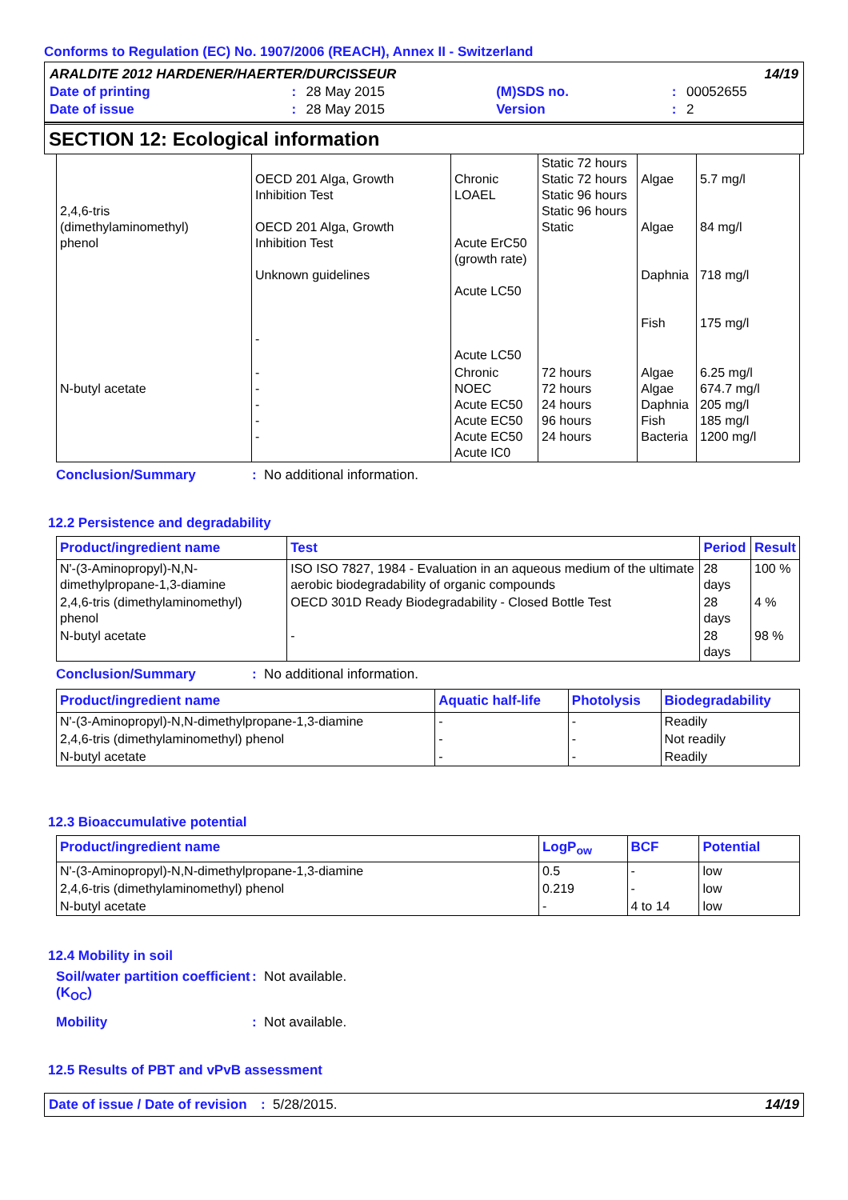Conforms to Regulation (EC) No. 1907/2006 (REACH), Annex II - Switzerland
| ARALDITE 2012 HARDENER/HAERTER/DURCISSEUR | | | | | 14/19 |
| Date of printing | : | 28 May 2015 | (M)SDS no. | : | 00052655 |
| Date of issue | : | 28 May 2015 | Version | : | 2 |
SECTION 12: Ecological information
| 2,4,6-tris (dimethylaminomethyl) phenol | OECD 201 Alga, Growth Inhibition Test OECD 201 Alga, Growth Inhibition Test Unknown guidelines - | Chronic LOAEL Acute ErC50 (growth rate) Acute LC50 Acute LC50 | Static 72 hours Static 72 hours Static 96 hours Static 96 hours Static | Algae Algae Daphnia Fish | 5.7 mg/l 84 mg/l 718 mg/l 175 mg/l |
| N-butyl acetate | - - - - - | Chronic NOEC Acute EC50 Acute EC50 Acute EC50 Acute IC0 | 72 hours 72 hours 24 hours 96 hours 24 hours | Algae Algae Daphnia Fish Bacteria | 6.25 mg/l 674.7 mg/l 205 mg/l 185 mg/l 1200 mg/l |
Conclusion/Summary: No additional information.
12.2 Persistence and degradability
| Product/ingredient name | Test | Period | Result |
| --- | --- | --- | --- |
| N'-(3-Aminopropyl)-N,N-dimethylpropane-1,3-diamine | ISO ISO 7827, 1984 - Evaluation in an aqueous medium of the ultimate aerobic biodegradability of organic compounds | 28 days | 100 % |
| 2,4,6-tris (dimethylaminomethyl) phenol | OECD 301D Ready Biodegradability - Closed Bottle Test | 28 days | 4 % |
| N-butyl acetate | - | 28 days | 98 % |
Conclusion/Summary: No additional information.
| Product/ingredient name | Aquatic half-life | Photolysis | Biodegradability |
| --- | --- | --- | --- |
| N'-(3-Aminopropyl)-N,N-dimethylpropane-1,3-diamine | - | - | Readily |
| 2,4,6-tris (dimethylaminomethyl) phenol | - | - | Not readily |
| N-butyl acetate | - | - | Readily |
12.3 Bioaccumulative potential
| Product/ingredient name | LogP<sub>ow</sub> | BCF | Potential |
| --- | --- | --- | --- |
| N'-(3-Aminopropyl)-N,N-dimethylpropane-1,3-diamine | 0.5 | - | low |
| 2,4,6-tris (dimethylaminomethyl) phenol | 0.219 | - | low |
| N-butyl acetate | - | 4 to 14 | low |
12.4 Mobility in soil
Soil/water partition coefficient (K<sub>OC</sub>): Not available.
Mobility: Not available.
12.5 Results of PBT and vPvB assessment
Date of issue / Date of revision: 5/28/2015. 14/19